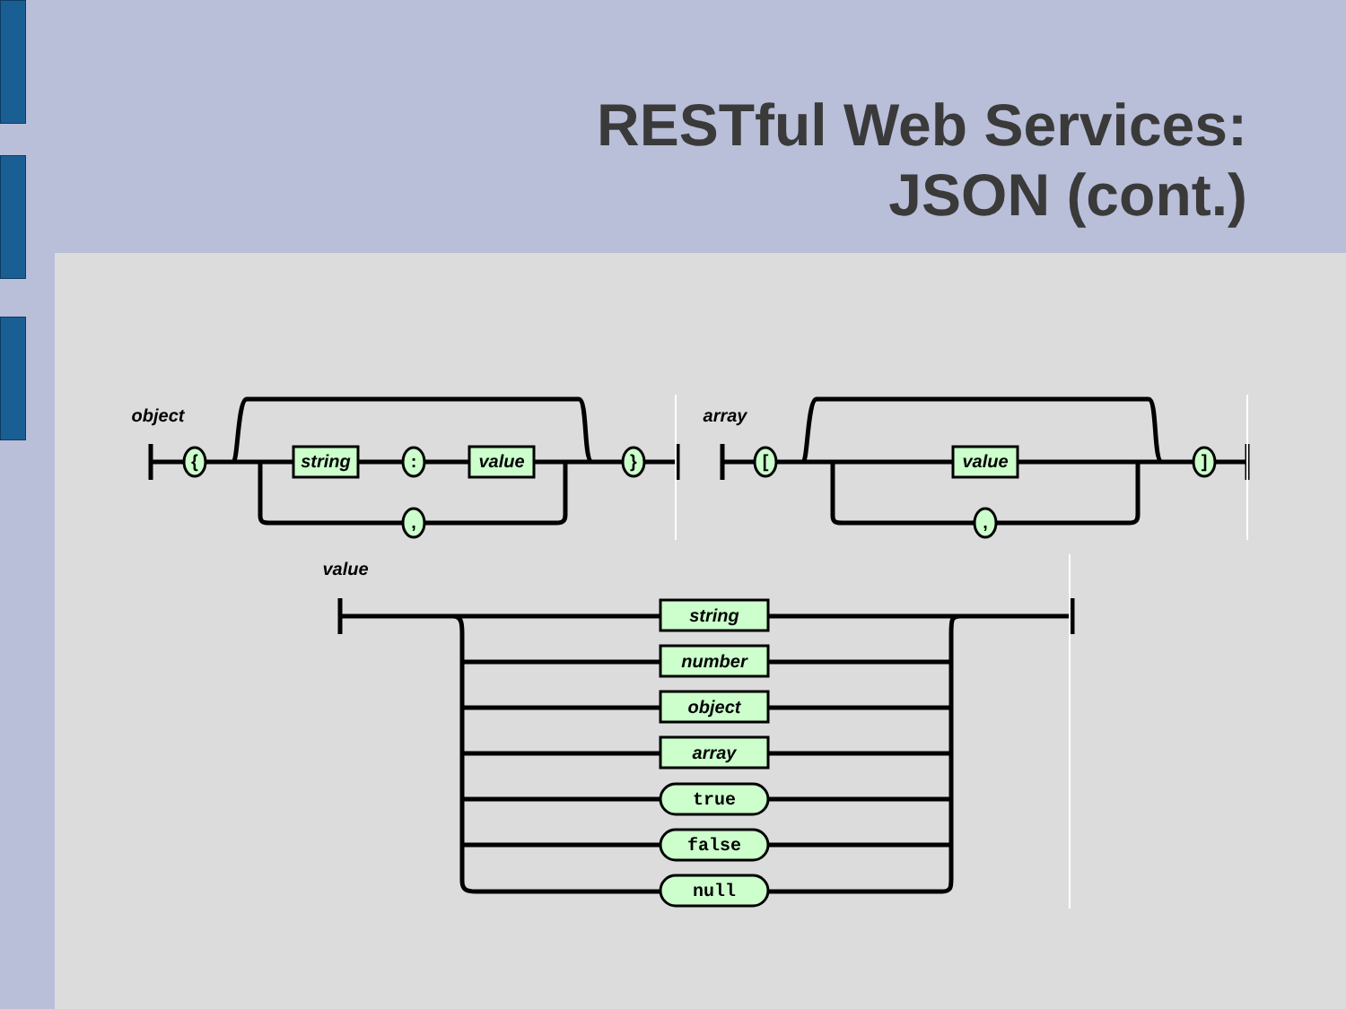RESTful Web Services:
JSON (cont.)
object
array
value
string
value
value
{
:
}
,
[
]
,
string
number
object
array
true
false
null